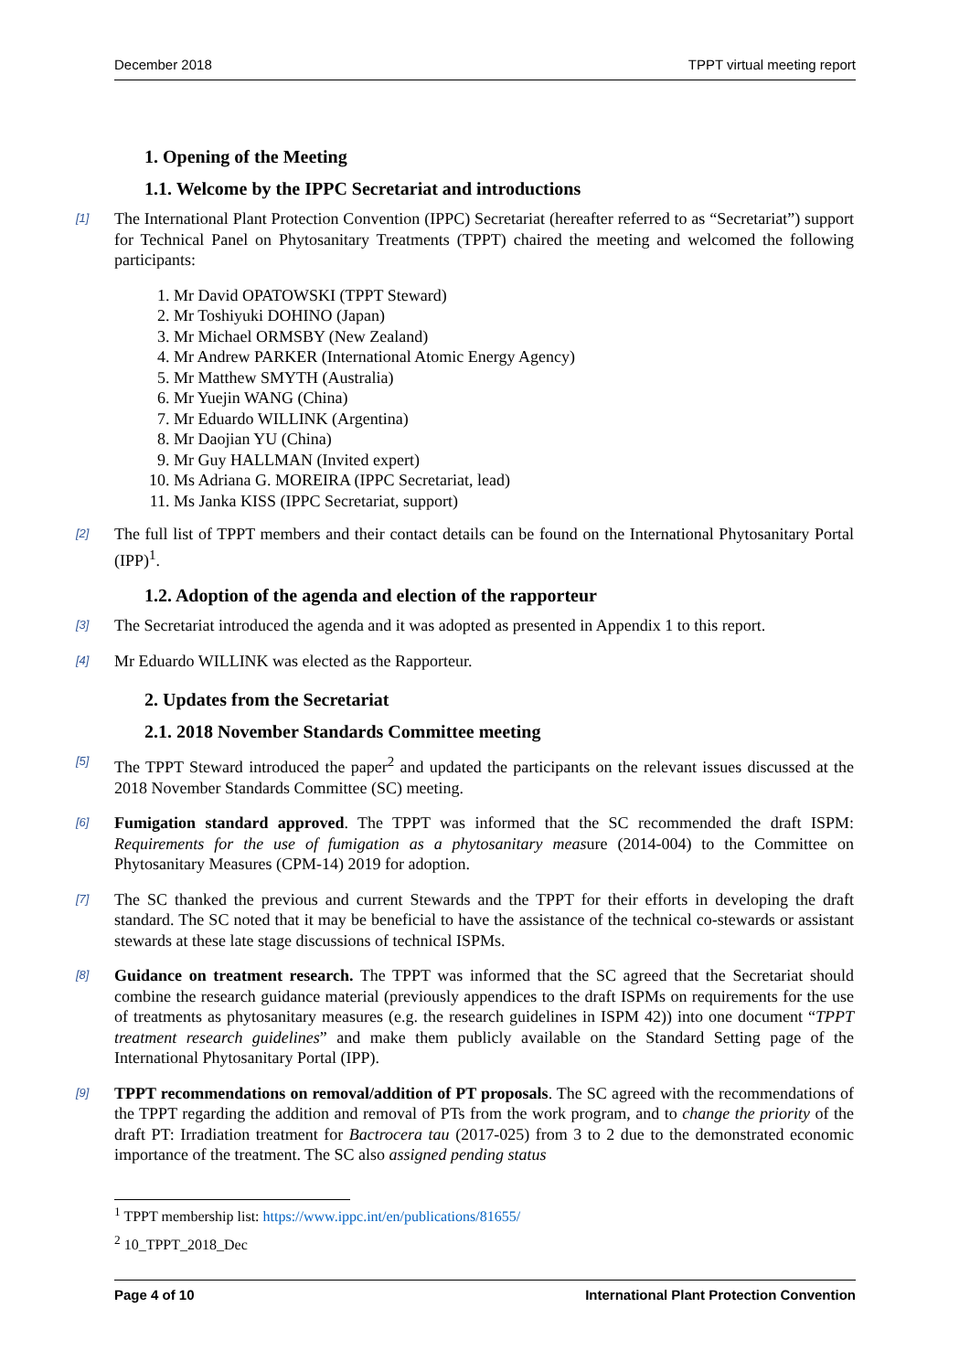December 2018 TPPT virtual meeting report
1. Opening of the Meeting
1.1. Welcome by the IPPC Secretariat and introductions
[1] The International Plant Protection Convention (IPPC) Secretariat (hereafter referred to as “Secretariat”) support for Technical Panel on Phytosanitary Treatments (TPPT) chaired the meeting and welcomed the following participants:
1. Mr David OPATOWSKI (TPPT Steward)
2. Mr Toshiyuki DOHINO (Japan)
3. Mr Michael ORMSBY (New Zealand)
4. Mr Andrew PARKER (International Atomic Energy Agency)
5. Mr Matthew SMYTH (Australia)
6. Mr Yuejin WANG (China)
7. Mr Eduardo WILLINK (Argentina)
8. Mr Daojian YU (China)
9. Mr Guy HALLMAN (Invited expert)
10. Ms Adriana G. MOREIRA (IPPC Secretariat, lead)
11. Ms Janka KISS (IPPC Secretariat, support)
[2] The full list of TPPT members and their contact details can be found on the International Phytosanitary Portal (IPP)<sup>1</sup>.
1.2. Adoption of the agenda and election of the rapporteur
[3] The Secretariat introduced the agenda and it was adopted as presented in Appendix 1 to this report.
[4] Mr Eduardo WILLINK was elected as the Rapporteur.
2. Updates from the Secretariat
2.1. 2018 November Standards Committee meeting
[5] The TPPT Steward introduced the paper<sup>2</sup> and updated the participants on the relevant issues discussed at the 2018 November Standards Committee (SC) meeting.
[6] Fumigation standard approved. The TPPT was informed that the SC recommended the draft ISPM: Requirements for the use of fumigation as a phytosanitary measure (2014-004) to the Committee on Phytosanitary Measures (CPM-14) 2019 for adoption.
[7] The SC thanked the previous and current Stewards and the TPPT for their efforts in developing the draft standard. The SC noted that it may be beneficial to have the assistance of the technical co-stewards or assistant stewards at these late stage discussions of technical ISPMs.
[8] Guidance on treatment research. The TPPT was informed that the SC agreed that the Secretariat should combine the research guidance material (previously appendices to the draft ISPMs on requirements for the use of treatments as phytosanitary measures (e.g. the research guidelines in ISPM 42)) into one document “TPPT treatment research guidelines” and make them publicly available on the Standard Setting page of the International Phytosanitary Portal (IPP).
[9] TPPT recommendations on removal/addition of PT proposals. The SC agreed with the recommendations of the TPPT regarding the addition and removal of PTs from the work program, and to change the priority of the draft PT: Irradiation treatment for Bactrocera tau (2017-025) from 3 to 2 due to the demonstrated economic importance of the treatment. The SC also assigned pending status
<sup>1</sup> TPPT membership list: https://www.ippc.int/en/publications/81655/
<sup>2</sup> 10_TPPT_2018_Dec
Page 4 of 10 International Plant Protection Convention